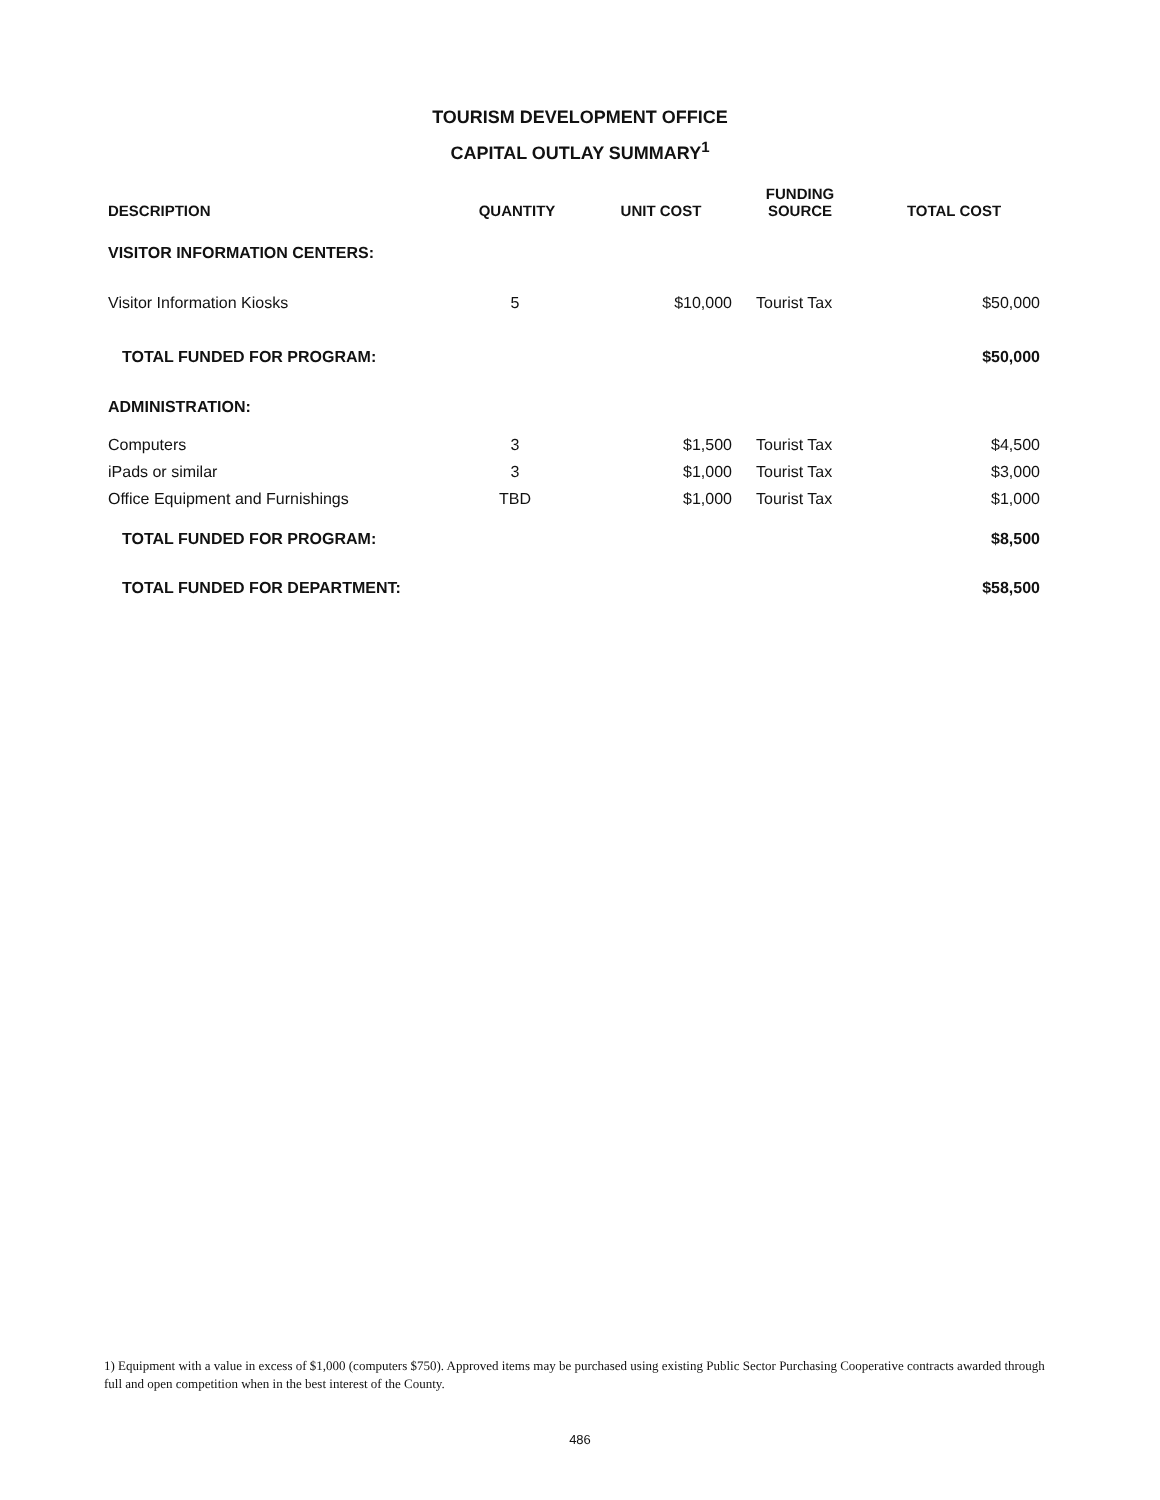TOURISM DEVELOPMENT OFFICE
CAPITAL OUTLAY SUMMARY<sup>1</sup>
| DESCRIPTION | QUANTITY | UNIT COST | FUNDING SOURCE | TOTAL COST |
| --- | --- | --- | --- | --- |
| VISITOR INFORMATION CENTERS: | | | | |
| Visitor Information Kiosks | 5 | $10,000 | Tourist Tax | $50,000 |
| TOTAL FUNDED FOR PROGRAM: | | | | $50,000 |
| ADMINISTRATION: | | | | |
| Computers | 3 | $1,500 | Tourist Tax | $4,500 |
| iPads or similar | 3 | $1,000 | Tourist Tax | $3,000 |
| Office Equipment and Furnishings | TBD | $1,000 | Tourist Tax | $1,000 |
| TOTAL FUNDED FOR PROGRAM: | | | | $8,500 |
| TOTAL FUNDED FOR DEPARTMENT: | | | | $58,500 |
1) Equipment with a value in excess of $1,000 (computers $750). Approved items may be purchased using existing Public Sector Purchasing Cooperative contracts awarded through full and open competition when in the best interest of the County.
486